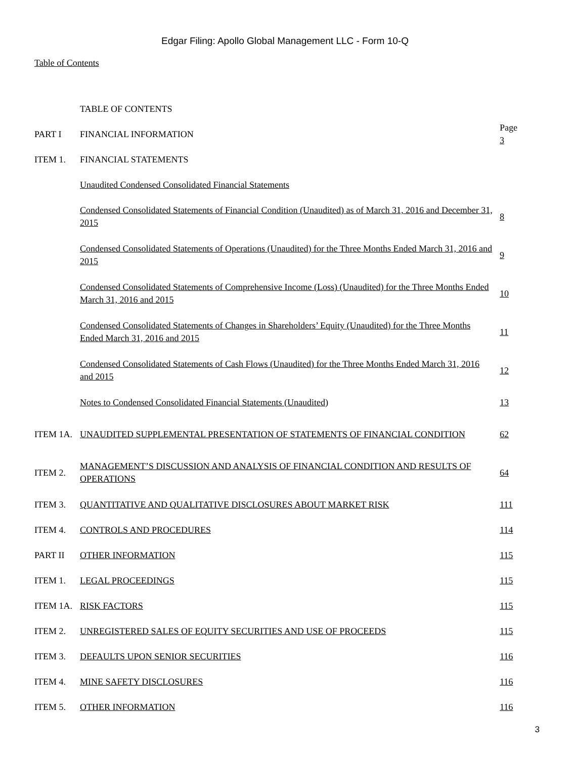Edgar Filing: Apollo Global Management LLC - Form 10-Q
Table of Contents
| | TABLE OF CONTENTS | |
| PART I | FINANCIAL INFORMATION | Page 3 |
| ITEM 1. | FINANCIAL STATEMENTS | |
| | Unaudited Condensed Consolidated Financial Statements | |
| | Condensed Consolidated Statements of Financial Condition (Unaudited) as of March 31, 2016 and December 31, 2015 | 8 |
| | Condensed Consolidated Statements of Operations (Unaudited) for the Three Months Ended March 31, 2016 and 2015 | 9 |
| | Condensed Consolidated Statements of Comprehensive Income (Loss) (Unaudited) for the Three Months Ended March 31, 2016 and 2015 | 10 |
| | Condensed Consolidated Statements of Changes in Shareholders’ Equity (Unaudited) for the Three Months Ended March 31, 2016 and 2015 | 11 |
| | Condensed Consolidated Statements of Cash Flows (Unaudited) for the Three Months Ended March 31, 2016 and 2015 | 12 |
| | Notes to Condensed Consolidated Financial Statements (Unaudited) | 13 |
| ITEM 1A. | UNAUDITED SUPPLEMENTAL PRESENTATION OF STATEMENTS OF FINANCIAL CONDITION | 62 |
| ITEM 2. | MANAGEMENT’S DISCUSSION AND ANALYSIS OF FINANCIAL CONDITION AND RESULTS OF OPERATIONS | 64 |
| ITEM 3. | QUANTITATIVE AND QUALITATIVE DISCLOSURES ABOUT MARKET RISK | 111 |
| ITEM 4. | CONTROLS AND PROCEDURES | 114 |
| PART II | OTHER INFORMATION | 115 |
| ITEM 1. | LEGAL PROCEEDINGS | 115 |
| ITEM 1A. | RISK FACTORS | 115 |
| ITEM 2. | UNREGISTERED SALES OF EQUITY SECURITIES AND USE OF PROCEEDS | 115 |
| ITEM 3. | DEFAULTS UPON SENIOR SECURITIES | 116 |
| ITEM 4. | MINE SAFETY DISCLOSURES | 116 |
| ITEM 5. | OTHER INFORMATION | 116 |
3